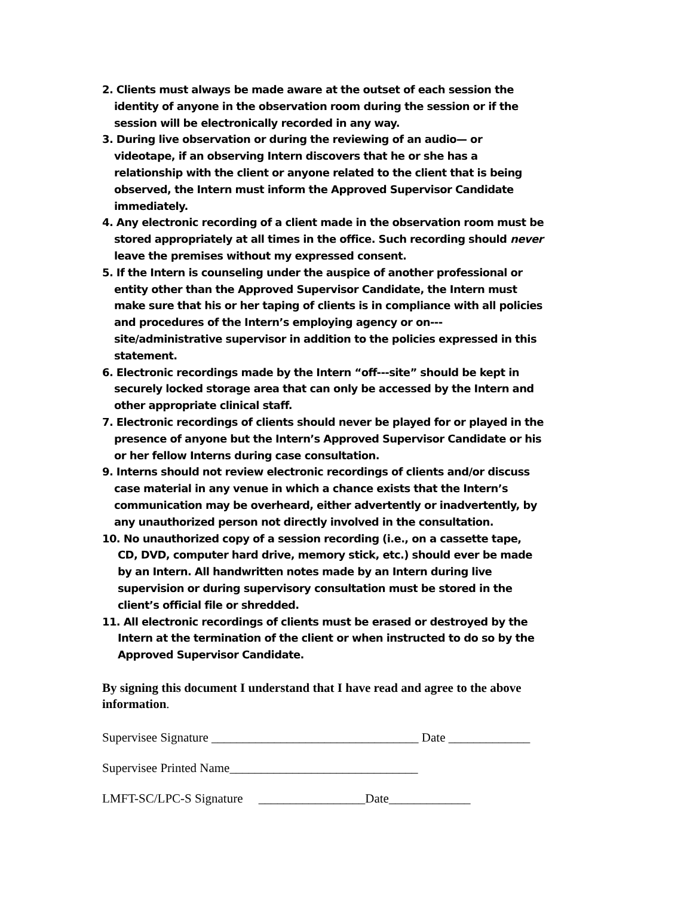2. Clients must always be made aware at the outset of each session the identity of anyone in the observation room during the session or if the session will be electronically recorded in any way.
3. During live observation or during the reviewing of an audio— or videotape, if an observing Intern discovers that he or she has a relationship with the client or anyone related to the client that is being observed, the Intern must inform the Approved Supervisor Candidate immediately.
4. Any electronic recording of a client made in the observation room must be stored appropriately at all times in the office. Such recording should never leave the premises without my expressed consent.
5. If the Intern is counseling under the auspice of another professional or entity other than the Approved Supervisor Candidate, the Intern must make sure that his or her taping of clients is in compliance with all policies and procedures of the Intern’s employing agency or on--- site/administrative supervisor in addition to the policies expressed in this statement.
6. Electronic recordings made by the Intern “off---site” should be kept in securely locked storage area that can only be accessed by the Intern and other appropriate clinical staff.
7. Electronic recordings of clients should never be played for or played in the presence of anyone but the Intern’s Approved Supervisor Candidate or his or her fellow Interns during case consultation.
9. Interns should not review electronic recordings of clients and/or discuss case material in any venue in which a chance exists that the Intern’s communication may be overheard, either advertently or inadvertently, by any unauthorized person not directly involved in the consultation.
10. No unauthorized copy of a session recording (i.e., on a cassette tape, CD, DVD, computer hard drive, memory stick, etc.) should ever be made by an Intern. All handwritten notes made by an Intern during live supervision or during supervisory consultation must be stored in the client’s official file or shredded.
11. All electronic recordings of clients must be erased or destroyed by the Intern at the termination of the client or when instructed to do so by the Approved Supervisor Candidate.
By signing this document I understand that I have read and agree to the above information.
Supervisee Signature _________________________________ Date _____________
Supervisee Printed Name______________________________
LMFT-SC/LPC-S Signature _________________Date_____________